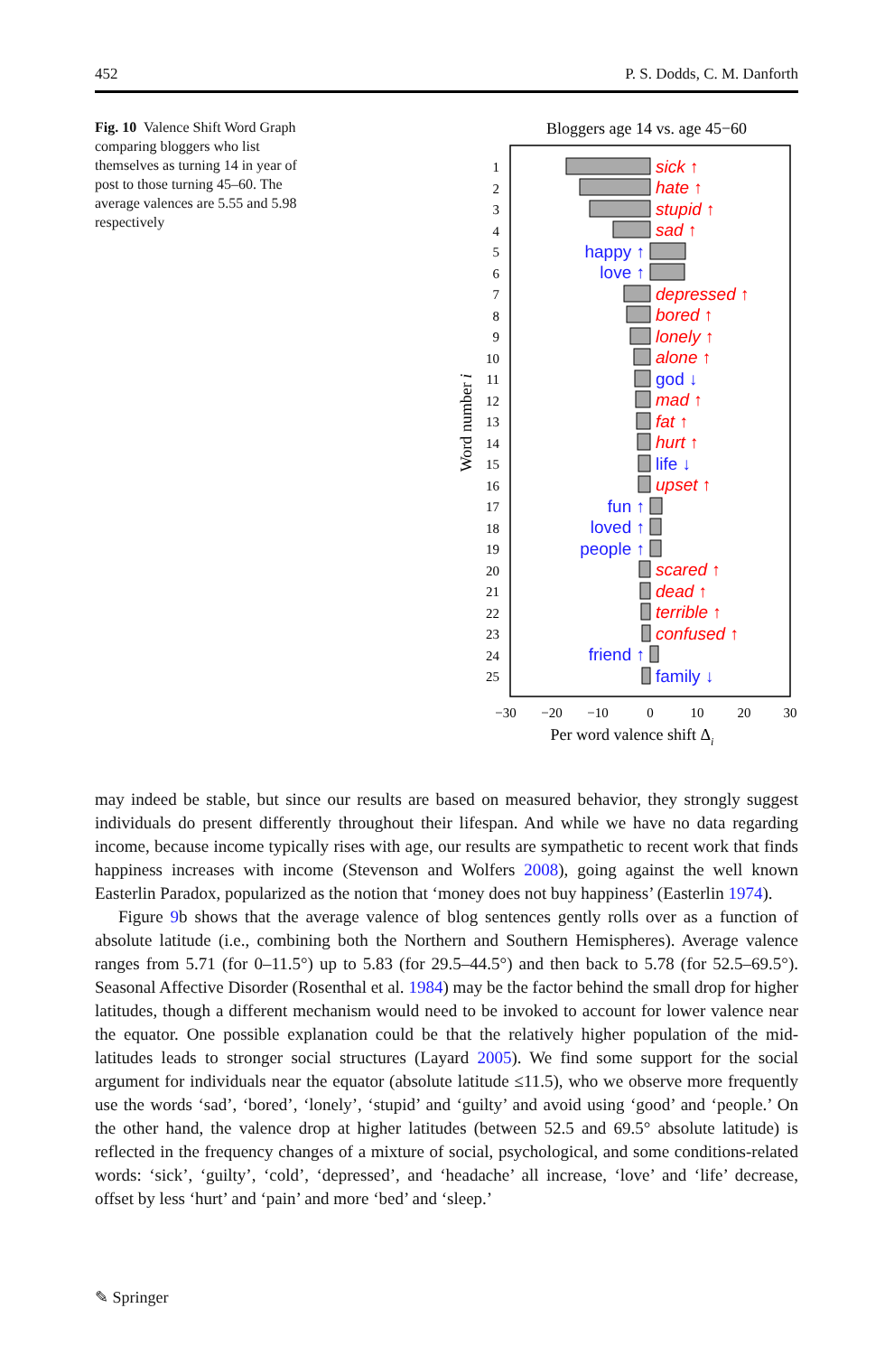452 P. S. Dodds, C. M. Danforth
Fig. 10 Valence Shift Word Graph comparing bloggers who list themselves as turning 14 in year of post to those turning 45–60. The average valences are 5.55 and 5.98 respectively
Bloggers age 14 vs. age 45−60
sick ↑
hate ↑
stupid ↑
sad ↑
depressed ↑
bored ↑
lonely ↑
alone ↑
mad ↑
fat ↑
hurt ↑
upset ↑
scared ↑
dead ↑
terrible ↑
confused ↑
happy ↑
love ↑
god ↓
life ↓
fun ↑
loved ↑
people ↑
friend ↑
family ↓
1
2
3
4
5
6
7
8
9
10
11
12
13
14
15
16
17
18
19
20
21
22
23
24
25
−30
−20
−10
0
10
20
30
Per word valence shift Δi
Word number i
may indeed be stable, but since our results are based on measured behavior, they strongly suggest individuals do present differently throughout their lifespan. And while we have no data regarding income, because income typically rises with age, our results are sympathetic to recent work that finds happiness increases with income (Stevenson and Wolfers 2008), going against the well known Easterlin Paradox, popularized as the notion that ‘money does not buy happiness’ (Easterlin 1974).
Figure 9b shows that the average valence of blog sentences gently rolls over as a function of absolute latitude (i.e., combining both the Northern and Southern Hemispheres). Average valence ranges from 5.71 (for 0–11.5°) up to 5.83 (for 29.5–44.5°) and then back to 5.78 (for 52.5–69.5°). Seasonal Affective Disorder (Rosenthal et al. 1984) may be the factor behind the small drop for higher latitudes, though a different mechanism would need to be invoked to account for lower valence near the equator. One possible explanation could be that the relatively higher population of the mid-latitudes leads to stronger social structures (Layard 2005). We find some support for the social argument for individuals near the equator (absolute latitude ≤11.5), who we observe more frequently use the words ‘sad’, ‘bored’, ‘lonely’, ‘stupid’ and ‘guilty’ and avoid using ‘good’ and ‘people.’ On the other hand, the valence drop at higher latitudes (between 52.5 and 69.5° absolute latitude) is reflected in the frequency changes of a mixture of social, psychological, and some conditions-related words: ‘sick’, ‘guilty’, ‘cold’, ‘depressed’, and ‘headache’ all increase, ‘love’ and ‘life’ decrease, offset by less ‘hurt’ and ‘pain’ and more ‘bed’ and ‘sleep.’
✎ Springer